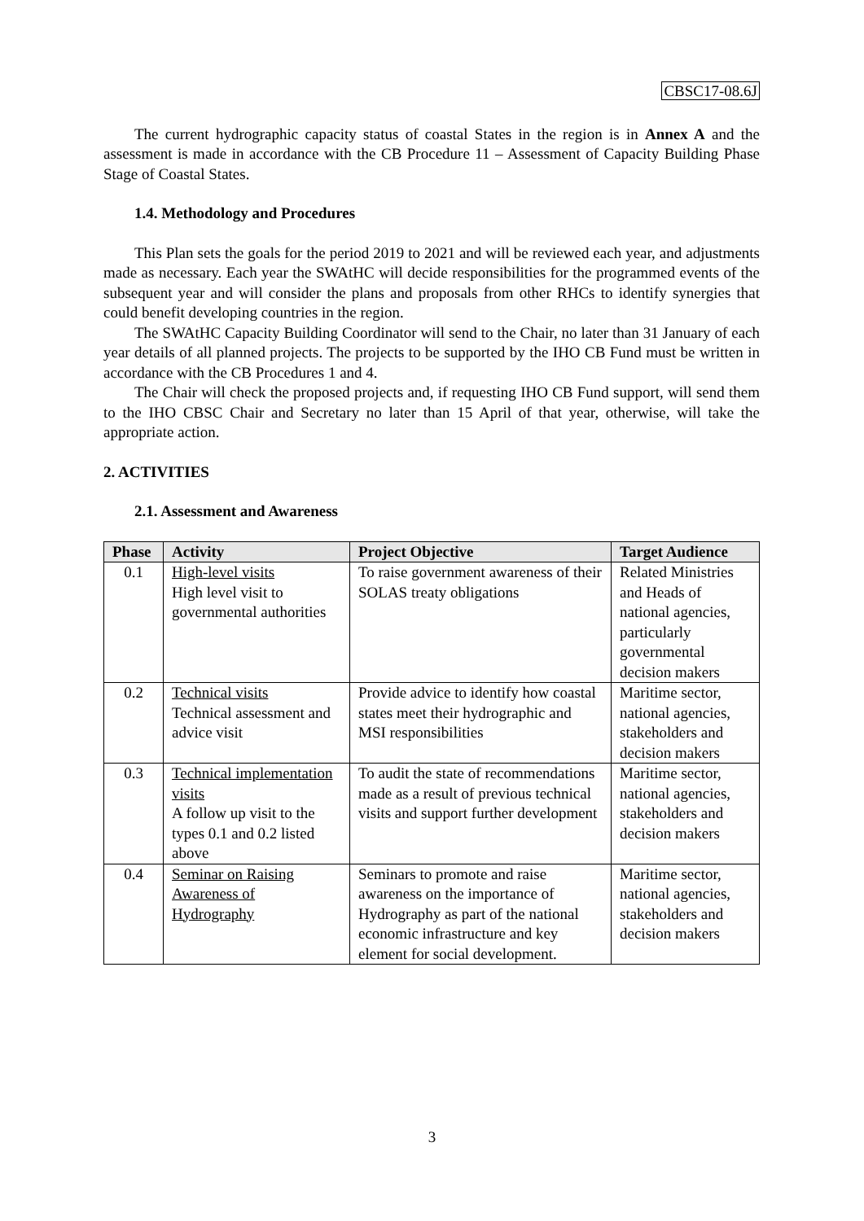CBSC17-08.6J
The current hydrographic capacity status of coastal States in the region is in Annex A and the assessment is made in accordance with the CB Procedure 11 – Assessment of Capacity Building Phase Stage of Coastal States.
1.4. Methodology and Procedures
This Plan sets the goals for the period 2019 to 2021 and will be reviewed each year, and adjustments made as necessary. Each year the SWAtHC will decide responsibilities for the programmed events of the subsequent year and will consider the plans and proposals from other RHCs to identify synergies that could benefit developing countries in the region.
The SWAtHC Capacity Building Coordinator will send to the Chair, no later than 31 January of each year details of all planned projects. The projects to be supported by the IHO CB Fund must be written in accordance with the CB Procedures 1 and 4.
The Chair will check the proposed projects and, if requesting IHO CB Fund support, will send them to the IHO CBSC Chair and Secretary no later than 15 April of that year, otherwise, will take the appropriate action.
2. ACTIVITIES
2.1. Assessment and Awareness
| Phase | Activity | Project Objective | Target Audience |
| --- | --- | --- | --- |
| 0.1 | High-level visits High level visit to governmental authorities | To raise government awareness of their SOLAS treaty obligations | Related Ministries and Heads of national agencies, particularly governmental decision makers |
| 0.2 | Technical visits Technical assessment and advice visit | Provide advice to identify how coastal states meet their hydrographic and MSI responsibilities | Maritime sector, national agencies, stakeholders and decision makers |
| 0.3 | Technical implementation visits A follow up visit to the types 0.1 and 0.2 listed above | To audit the state of recommendations made as a result of previous technical visits and support further development | Maritime sector, national agencies, stakeholders and decision makers |
| 0.4 | Seminar on Raising Awareness of Hydrography | Seminars to promote and raise awareness on the importance of Hydrography as part of the national economic infrastructure and key element for social development. | Maritime sector, national agencies, stakeholders and decision makers |
3